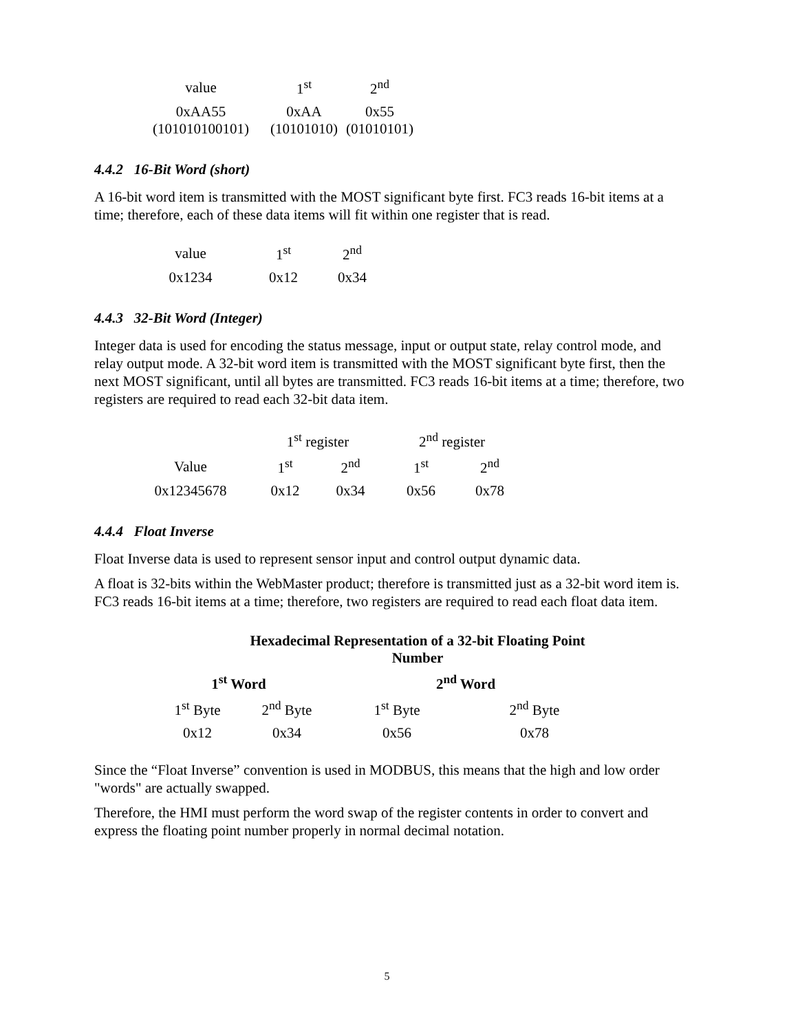| value | 1<sup>st</sup> | 2<sup>nd</sup> |
| 0xAA55 (101010100101) | 0xAA (10101010) | 0x55 (01010101) |
4.4.2 16-Bit Word (short)
A 16-bit word item is transmitted with the MOST significant byte first. FC3 reads 16-bit items at a time; therefore, each of these data items will fit within one register that is read.
| value | 1<sup>st</sup> | 2<sup>nd</sup> |
| 0x1234 | 0x12 | 0x34 |
4.4.3 32-Bit Word (Integer)
Integer data is used for encoding the status message, input or output state, relay control mode, and relay output mode. A 32-bit word item is transmitted with the MOST significant byte first, then the next MOST significant, until all bytes are transmitted. FC3 reads 16-bit items at a time; therefore, two registers are required to read each 32-bit data item.
| | 1<sup>st</sup> register | | 2<sup>nd</sup> register | |
| Value | 1<sup>st</sup> | 2<sup>nd</sup> | 1<sup>st</sup> | 2<sup>nd</sup> |
| 0x12345678 | 0x12 | 0x34 | 0x56 | 0x78 |
4.4.4 Float Inverse
Float Inverse data is used to represent sensor input and control output dynamic data.
A float is 32-bits within the WebMaster product; therefore is transmitted just as a 32-bit word item is. FC3 reads 16-bit items at a time; therefore, two registers are required to read each float data item.
| Hexadecimal Representation of a 32-bit Floating Point Number | | | |
| --- | --- | --- | --- |
| 1<sup>st</sup> Word | | 2<sup>nd</sup> Word | |
| 1<sup>st</sup> Byte | 2<sup>nd</sup> Byte | 1<sup>st</sup> Byte | 2<sup>nd</sup> Byte |
| 0x12 | 0x34 | 0x56 | 0x78 |
Since the “Float Inverse” convention is used in MODBUS, this means that the high and low order "words" are actually swapped.
Therefore, the HMI must perform the word swap of the register contents in order to convert and express the floating point number properly in normal decimal notation.
5